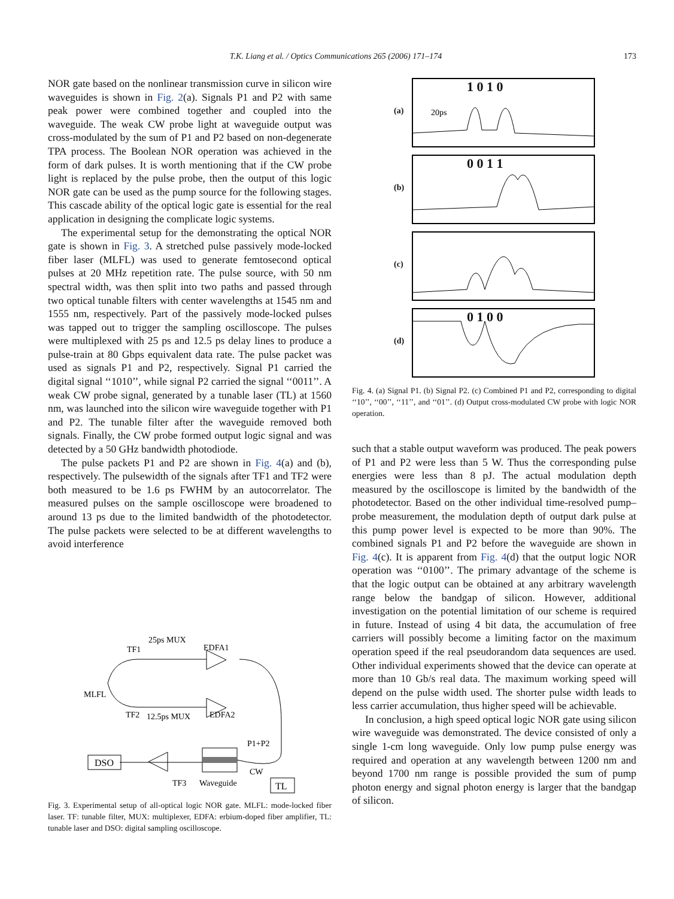T.K. Liang et al. / Optics Communications 265 (2006) 171–174 173
NOR gate based on the nonlinear transmission curve in silicon wire waveguides is shown in Fig. 2(a). Signals P1 and P2 with same peak power were combined together and coupled into the waveguide. The weak CW probe light at waveguide output was cross-modulated by the sum of P1 and P2 based on non-degenerate TPA process. The Boolean NOR operation was achieved in the form of dark pulses. It is worth mentioning that if the CW probe light is replaced by the pulse probe, then the output of this logic NOR gate can be used as the pump source for the following stages. This cascade ability of the optical logic gate is essential for the real application in designing the complicate logic systems.
The experimental setup for the demonstrating the optical NOR gate is shown in Fig. 3. A stretched pulse passively mode-locked fiber laser (MLFL) was used to generate femtosecond optical pulses at 20 MHz repetition rate. The pulse source, with 50 nm spectral width, was then split into two paths and passed through two optical tunable filters with center wavelengths at 1545 nm and 1555 nm, respectively. Part of the passively mode-locked pulses was tapped out to trigger the sampling oscilloscope. The pulses were multiplexed with 25 ps and 12.5 ps delay lines to produce a pulse-train at 80 Gbps equivalent data rate. The pulse packet was used as signals P1 and P2, respectively. Signal P1 carried the digital signal ‘‘1010’’, while signal P2 carried the signal ‘‘0011’’. A weak CW probe signal, generated by a tunable laser (TL) at 1560 nm, was launched into the silicon wire waveguide together with P1 and P2. The tunable filter after the waveguide removed both signals. Finally, the CW probe formed output logic signal and was detected by a 50 GHz bandwidth photodiode.
The pulse packets P1 and P2 are shown in Fig. 4(a) and (b), respectively. The pulsewidth of the signals after TF1 and TF2 were both measured to be 1.6 ps FWHM by an autocorrelator. The measured pulses on the sample oscilloscope were broadened to around 13 ps due to the limited bandwidth of the photodetector. The pulse packets were selected to be at different wavelengths to avoid interference
25ps MUX
TF1
EDFA1
MLFL
TF2
12.5ps MUX
EDFA2
P1+P2
CW
TF3
Waveguide
DSO
TL
Fig. 3. Experimental setup of all-optical logic NOR gate. MLFL: mode-locked fiber laser. TF: tunable filter, MUX: multiplexer, EDFA: erbium-doped fiber amplifier, TL: tunable laser and DSO: digital sampling oscilloscope.
(a)
1 0 1 0
20ps
(b)
0 0 1 1
(c)
(d)
0 1 0 0
Fig. 4. (a) Signal P1. (b) Signal P2. (c) Combined P1 and P2, corresponding to digital ‘‘10’’, ‘‘00’’, ‘‘11’’, and ‘‘01’’. (d) Output cross-modulated CW probe with logic NOR operation.
such that a stable output waveform was produced. The peak powers of P1 and P2 were less than 5 W. Thus the corresponding pulse energies were less than 8 pJ. The actual modulation depth measured by the oscilloscope is limited by the bandwidth of the photodetector. Based on the other individual time-resolved pump–probe measurement, the modulation depth of output dark pulse at this pump power level is expected to be more than 90%. The combined signals P1 and P2 before the waveguide are shown in Fig. 4(c). It is apparent from Fig. 4(d) that the output logic NOR operation was ‘‘0100’’. The primary advantage of the scheme is that the logic output can be obtained at any arbitrary wavelength range below the bandgap of silicon. However, additional investigation on the potential limitation of our scheme is required in future. Instead of using 4 bit data, the accumulation of free carriers will possibly become a limiting factor on the maximum operation speed if the real pseudorandom data sequences are used. Other individual experiments showed that the device can operate at more than 10 Gb/s real data. The maximum working speed will depend on the pulse width used. The shorter pulse width leads to less carrier accumulation, thus higher speed will be achievable.
In conclusion, a high speed optical logic NOR gate using silicon wire waveguide was demonstrated. The device consisted of only a single 1-cm long waveguide. Only low pump pulse energy was required and operation at any wavelength between 1200 nm and beyond 1700 nm range is possible provided the sum of pump photon energy and signal photon energy is larger that the bandgap of silicon.